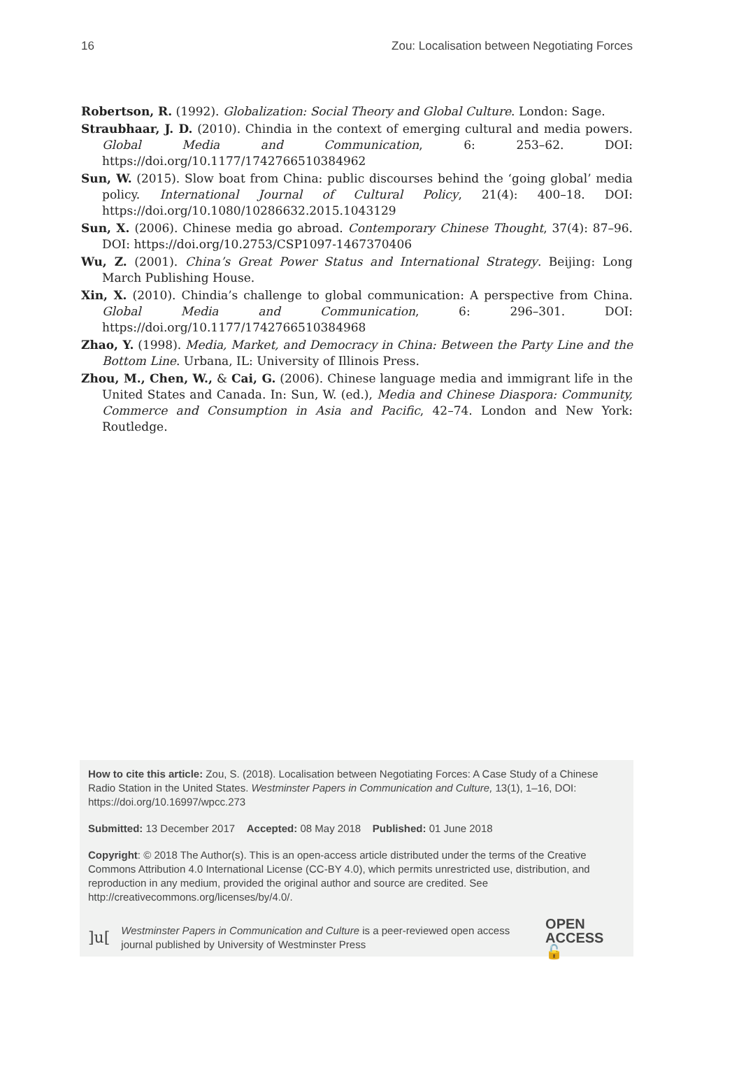16 Zou: Localisation between Negotiating Forces
Robertson, R. (1992). Globalization: Social Theory and Global Culture. London: Sage.
Straubhaar, J. D. (2010). Chindia in the context of emerging cultural and media powers. Global Media and Communication, 6: 253–62. DOI: https://doi.org/10.1177/1742766510384962
Sun, W. (2015). Slow boat from China: public discourses behind the ‘going global’ media policy. International Journal of Cultural Policy, 21(4): 400–18. DOI: https://doi.org/10.1080/10286632.2015.1043129
Sun, X. (2006). Chinese media go abroad. Contemporary Chinese Thought, 37(4): 87–96. DOI: https://doi.org/10.2753/CSP1097-1467370406
Wu, Z. (2001). China’s Great Power Status and International Strategy. Beijing: Long March Publishing House.
Xin, X. (2010). Chindia’s challenge to global communication: A perspective from China. Global Media and Communication, 6: 296–301. DOI: https://doi.org/10.1177/1742766510384968
Zhao, Y. (1998). Media, Market, and Democracy in China: Between the Party Line and the Bottom Line. Urbana, IL: University of Illinois Press.
Zhou, M., Chen, W., & Cai, G. (2006). Chinese language media and immigrant life in the United States and Canada. In: Sun, W. (ed.), Media and Chinese Diaspora: Community, Commerce and Consumption in Asia and Pacific, 42–74. London and New York: Routledge.
How to cite this article: Zou, S. (2018). Localisation between Negotiating Forces: A Case Study of a Chinese Radio Station in the United States. Westminster Papers in Communication and Culture, 13(1), 1–16, DOI: https://doi.org/10.16997/wpcc.273
Submitted: 13 December 2017 Accepted: 08 May 2018 Published: 01 June 2018
Copyright: © 2018 The Author(s). This is an open-access article distributed under the terms of the Creative Commons Attribution 4.0 International License (CC-BY 4.0), which permits unrestricted use, distribution, and reproduction in any medium, provided the original author and source are credited. See http://creativecommons.org/licenses/by/4.0/.
]u[Westminster Papers in Communication and Culture is a peer-reviewed open access journal published by University of Westminster Press OPEN ACCESS 🔓